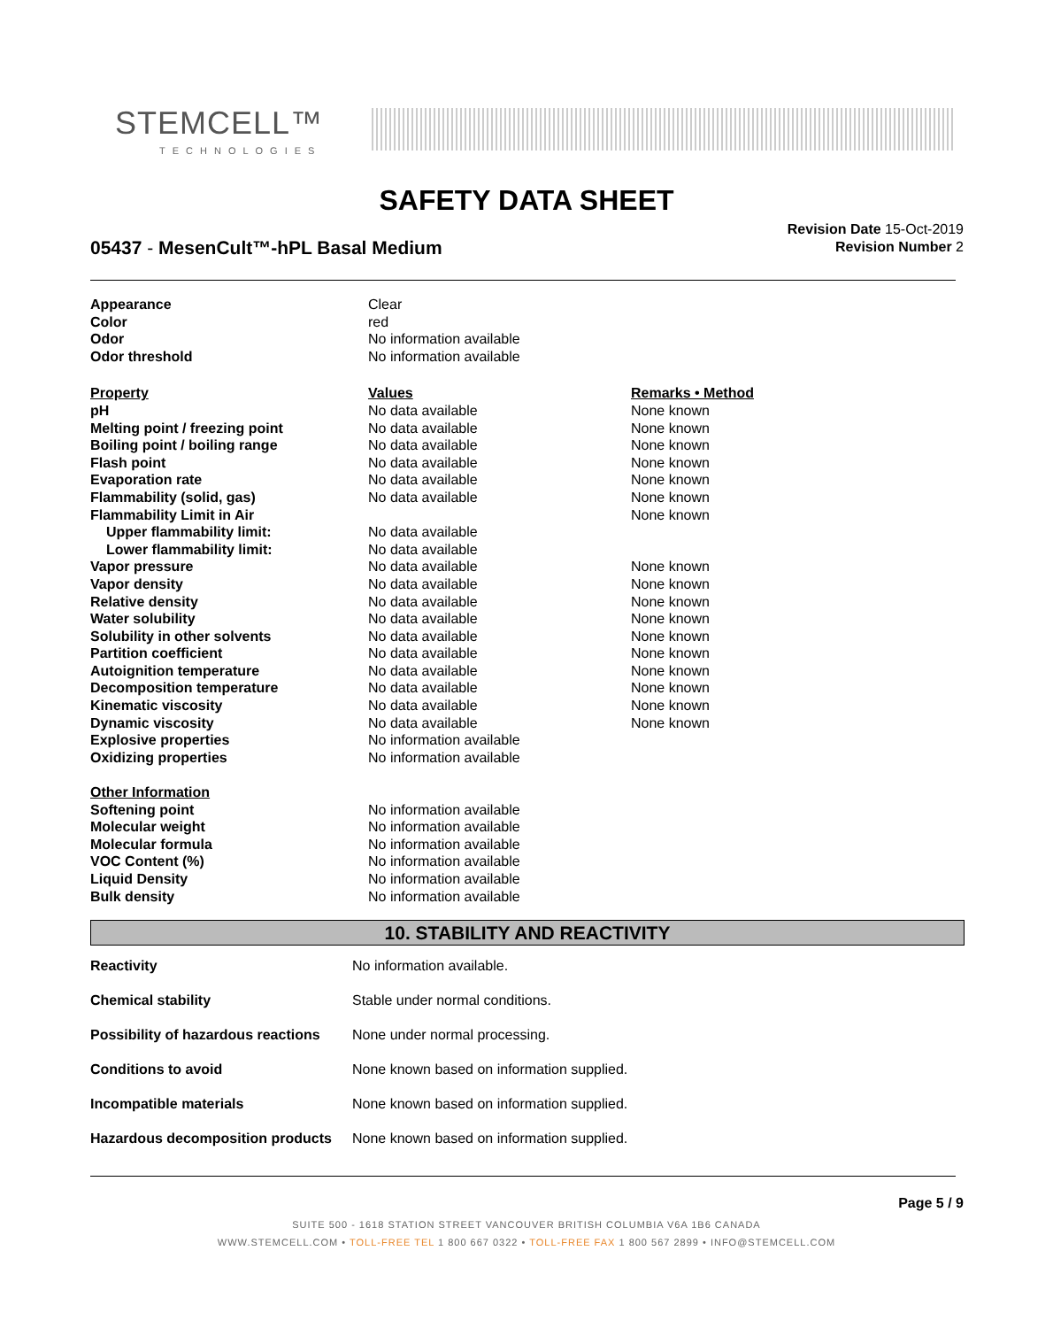STEMCELL™
TECHNOLOGIES
SAFETY DATA SHEET
05437 - MesenCult™-hPL Basal Medium
Revision Date 15-Oct-2019
Revision Number 2
| Appearance | Clear | |
| Color | red | |
| Odor | No information available | |
| Odor threshold | No information available | |
| Property | Values | Remarks • Method |
| pH | No data available | None known |
| Melting point / freezing point | No data available | None known |
| Boiling point / boiling range | No data available | None known |
| Flash point | No data available | None known |
| Evaporation rate | No data available | None known |
| Flammability (solid, gas) | No data available | None known |
| Flammability Limit in Air | | None known |
| Upper flammability limit: | No data available | |
| Lower flammability limit: | No data available | |
| Vapor pressure | No data available | None known |
| Vapor density | No data available | None known |
| Relative density | No data available | None known |
| Water solubility | No data available | None known |
| Solubility in other solvents | No data available | None known |
| Partition coefficient | No data available | None known |
| Autoignition temperature | No data available | None known |
| Decomposition temperature | No data available | None known |
| Kinematic viscosity | No data available | None known |
| Dynamic viscosity | No data available | None known |
| Explosive properties | No information available | |
| Oxidizing properties | No information available | |
| Other Information | | |
| Softening point | No information available | |
| Molecular weight | No information available | |
| Molecular formula | No information available | |
| VOC Content (%) | No information available | |
| Liquid Density | No information available | |
| Bulk density | No information available | |
10. STABILITY AND REACTIVITY
| Reactivity | No information available. |
| Chemical stability | Stable under normal conditions. |
| Possibility of hazardous reactions | None under normal processing. |
| Conditions to avoid | None known based on information supplied. |
| Incompatible materials | None known based on information supplied. |
| Hazardous decomposition products | None known based on information supplied. |
Page 5 / 9
SUITE 500 - 1618 STATION STREET VANCOUVER BRITISH COLUMBIA V6A 1B6 CANADA
WWW.STEMCELL.COM • TOLL-FREE TEL 1 800 667 0322 • TOLL-FREE FAX 1 800 567 2899 • INFO@STEMCELL.COM